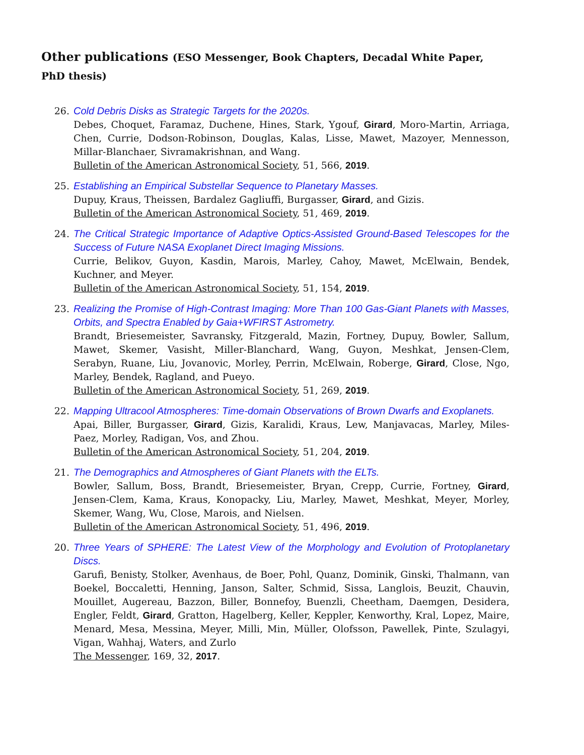Other publications (ESO Messenger, Book Chapters, Decadal White Paper, PhD thesis)
26. Cold Debris Disks as Strategic Targets for the 2020s.
Debes, Choquet, Faramaz, Duchene, Hines, Stark, Ygouf, Girard, Moro-Martin, Arriaga, Chen, Currie, Dodson-Robinson, Douglas, Kalas, Lisse, Mawet, Mazoyer, Mennesson, Millar-Blanchaer, Sivramakrishnan, and Wang.
Bulletin of the American Astronomical Society, 51, 566, 2019.
25. Establishing an Empirical Substellar Sequence to Planetary Masses.
Dupuy, Kraus, Theissen, Bardalez Gagliuffi, Burgasser, Girard, and Gizis.
Bulletin of the American Astronomical Society, 51, 469, 2019.
24. The Critical Strategic Importance of Adaptive Optics-Assisted Ground-Based Telescopes for the Success of Future NASA Exoplanet Direct Imaging Missions.
Currie, Belikov, Guyon, Kasdin, Marois, Marley, Cahoy, Mawet, McElwain, Bendek, Kuchner, and Meyer.
Bulletin of the American Astronomical Society, 51, 154, 2019.
23. Realizing the Promise of High-Contrast Imaging: More Than 100 Gas-Giant Planets with Masses, Orbits, and Spectra Enabled by Gaia+WFIRST Astrometry.
Brandt, Briesemeister, Savransky, Fitzgerald, Mazin, Fortney, Dupuy, Bowler, Sallum, Mawet, Skemer, Vasisht, Miller-Blanchard, Wang, Guyon, Meshkat, Jensen-Clem, Serabyn, Ruane, Liu, Jovanovic, Morley, Perrin, McElwain, Roberge, Girard, Close, Ngo, Marley, Bendek, Ragland, and Pueyo.
Bulletin of the American Astronomical Society, 51, 269, 2019.
22. Mapping Ultracool Atmospheres: Time-domain Observations of Brown Dwarfs and Exoplanets.
Apai, Biller, Burgasser, Girard, Gizis, Karalidi, Kraus, Lew, Manjavacas, Marley, Miles-Paez, Morley, Radigan, Vos, and Zhou.
Bulletin of the American Astronomical Society, 51, 204, 2019.
21. The Demographics and Atmospheres of Giant Planets with the ELTs.
Bowler, Sallum, Boss, Brandt, Briesemeister, Bryan, Crepp, Currie, Fortney, Girard, Jensen-Clem, Kama, Kraus, Konopacky, Liu, Marley, Mawet, Meshkat, Meyer, Morley, Skemer, Wang, Wu, Close, Marois, and Nielsen.
Bulletin of the American Astronomical Society, 51, 496, 2019.
20. Three Years of SPHERE: The Latest View of the Morphology and Evolution of Protoplanetary Discs.
Garufi, Benisty, Stolker, Avenhaus, de Boer, Pohl, Quanz, Dominik, Ginski, Thalmann, van Boekel, Boccaletti, Henning, Janson, Salter, Schmid, Sissa, Langlois, Beuzit, Chauvin, Mouillet, Augereau, Bazzon, Biller, Bonnefoy, Buenzli, Cheetham, Daemgen, Desidera, Engler, Feldt, Girard, Gratton, Hagelberg, Keller, Keppler, Kenworthy, Kral, Lopez, Maire, Menard, Mesa, Messina, Meyer, Milli, Min, Müller, Olofsson, Pawellek, Pinte, Szulagyi, Vigan, Wahhaj, Waters, and Zurlo
The Messenger, 169, 32, 2017.